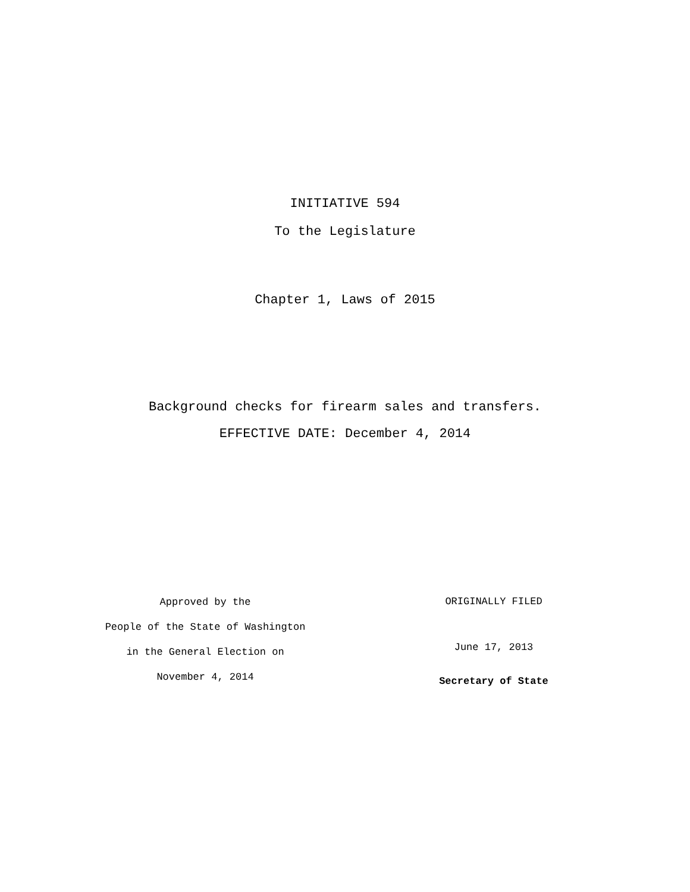INITIATIVE 594
To the Legislature
Chapter 1, Laws of 2015
Background checks for firearm sales and transfers.
EFFECTIVE DATE: December 4, 2014
Approved by the
People of the State of Washington
in the General Election on
November 4, 2014
ORIGINALLY FILED
June 17, 2013
Secretary of State